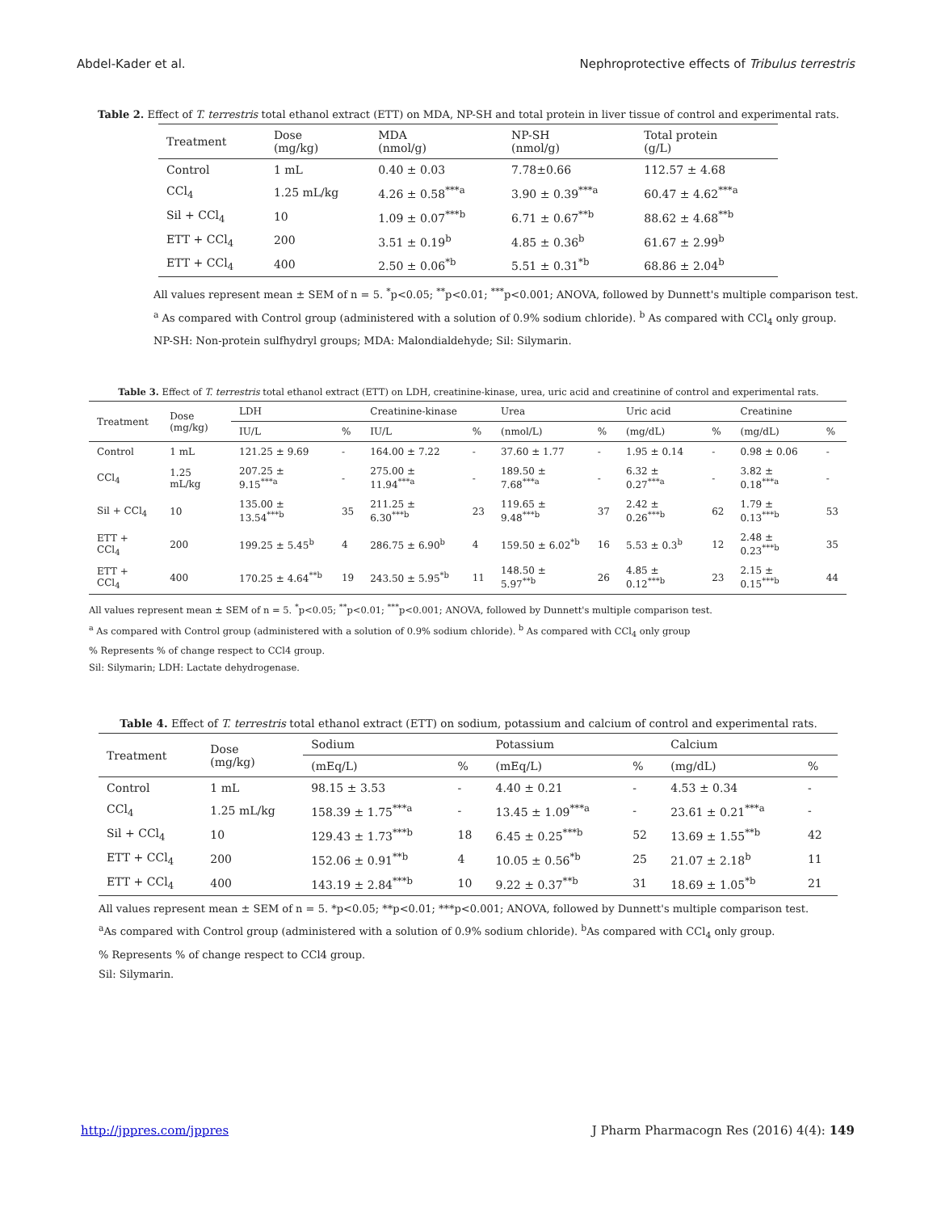Abdel-Kader et al. Nephroprotective effects of Tribulus terrestris
Table 2. Effect of T. terrestris total ethanol extract (ETT) on MDA, NP-SH and total protein in liver tissue of control and experimental rats.
| Treatment | Dose (mg/kg) | MDA (nmol/g) | NP-SH (nmol/g) | Total protein (g/L) |
| --- | --- | --- | --- | --- |
| Control | 1 mL | 0.40 ± 0.03 | 7.78±0.66 | 112.57 ± 4.68 |
| CCl<sub>4</sub> | 1.25 mL/kg | 4.26 ± 0.58<sup>***a</sup> | 3.90 ± 0.39<sup>***a</sup> | 60.47 ± 4.62<sup>***a</sup> |
| Sil + CCl<sub>4</sub> | 10 | 1.09 ± 0.07<sup>***b</sup> | 6.71 ± 0.67<sup>**b</sup> | 88.62 ± 4.68<sup>**b</sup> |
| ETT + CCl<sub>4</sub> | 200 | 3.51 ± 0.19<sup>b</sup> | 4.85 ± 0.36<sup>b</sup> | 61.67 ± 2.99<sup>b</sup> |
| ETT + CCl<sub>4</sub> | 400 | 2.50 ± 0.06<sup>*b</sup> | 5.51 ± 0.31<sup>*b</sup> | 68.86 ± 2.04<sup>b</sup> |
All values represent mean ± SEM of n = 5. <sup>*</sup>p<0.05; <sup>**</sup>p<0.01; <sup>***</sup>p<0.001; ANOVA, followed by Dunnett's multiple comparison test.
<sup>a</sup> As compared with Control group (administered with a solution of 0.9% sodium chloride). <sup>b</sup> As compared with CCl<sub>4</sub> only group.
NP-SH: Non-protein sulfhydryl groups; MDA: Malondialdehyde; Sil: Silymarin.
Table 3. Effect of T. terrestris total ethanol extract (ETT) on LDH, creatinine-kinase, urea, uric acid and creatinine of control and experimental rats.
| Treatment | Dose (mg/kg) | LDH | | Creatinine-kinase | | Urea | | Uric acid | | Creatinine | |
| --- | --- | --- | --- | --- | --- | --- | --- | --- | --- | --- | --- |
| | | IU/L | % | IU/L | % | (nmol/L) | % | (mg/dL) | % | (mg/dL) | % |
| Control | 1 mL | 121.25 ± 9.69 | - | 164.00 ± 7.22 | - | 37.60 ± 1.77 | - | 1.95 ± 0.14 | - | 0.98 ± 0.06 | - |
| CCl<sub>4</sub> | 1.25 mL/kg | 207.25 ± 9.15<sup>***a</sup> | - | 275.00 ± 11.94<sup>***a</sup> | - | 189.50 ± 7.68<sup>***a</sup> | - | 6.32 ± 0.27<sup>***a</sup> | - | 3.82 ± 0.18<sup>***a</sup> | - |
| Sil + CCl<sub>4</sub> | 10 | 135.00 ± 13.54<sup>***b</sup> | 35 | 211.25 ± 6.30<sup>***b</sup> | 23 | 119.65 ± 9.48<sup>***b</sup> | 37 | 2.42 ± 0.26<sup>***b</sup> | 62 | 1.79 ± 0.13<sup>***b</sup> | 53 |
| ETT + CCl<sub>4</sub> | 200 | 199.25 ± 5.45<sup>b</sup> | 4 | 286.75 ± 6.90<sup>b</sup> | 4 | 159.50 ± 6.02<sup>*b</sup> | 16 | 5.53 ± 0.3<sup>b</sup> | 12 | 2.48 ± 0.23<sup>***b</sup> | 35 |
| ETT + CCl<sub>4</sub> | 400 | 170.25 ± 4.64<sup>**b</sup> | 19 | 243.50 ± 5.95<sup>*b</sup> | 11 | 148.50 ± 5.97<sup>**b</sup> | 26 | 4.85 ± 0.12<sup>***b</sup> | 23 | 2.15 ± 0.15<sup>***b</sup> | 44 |
All values represent mean ± SEM of n = 5. <sup>*</sup>p<0.05; <sup>**</sup>p<0.01; <sup>***</sup>p<0.001; ANOVA, followed by Dunnett's multiple comparison test.
<sup>a</sup> As compared with Control group (administered with a solution of 0.9% sodium chloride). <sup>b</sup> As compared with CCl<sub>4</sub> only group
% Represents % of change respect to CCl4 group.
Sil: Silymarin; LDH: Lactate dehydrogenase.
Table 4. Effect of T. terrestris total ethanol extract (ETT) on sodium, potassium and calcium of control and experimental rats.
| Treatment | Dose (mg/kg) | Sodium | | Potassium | | Calcium | |
| --- | --- | --- | --- | --- | --- | --- | --- |
| | | (mEq/L) | % | (mEq/L) | % | (mg/dL) | % |
| Control | 1 mL | 98.15 ± 3.53 | - | 4.40 ± 0.21 | - | 4.53 ± 0.34 | - |
| CCl<sub>4</sub> | 1.25 mL/kg | 158.39 ± 1.75<sup>***a</sup> | - | 13.45 ± 1.09<sup>***a</sup> | - | 23.61 ± 0.21<sup>***a</sup> | - |
| Sil + CCl<sub>4</sub> | 10 | 129.43 ± 1.73<sup>***b</sup> | 18 | 6.45 ± 0.25<sup>***b</sup> | 52 | 13.69 ± 1.55<sup>**b</sup> | 42 |
| ETT + CCl<sub>4</sub> | 200 | 152.06 ± 0.91<sup>**b</sup> | 4 | 10.05 ± 0.56<sup>*b</sup> | 25 | 21.07 ± 2.18<sup>b</sup> | 11 |
| ETT + CCl<sub>4</sub> | 400 | 143.19 ± 2.84<sup>***b</sup> | 10 | 9.22 ± 0.37<sup>**b</sup> | 31 | 18.69 ± 1.05<sup>*b</sup> | 21 |
All values represent mean ± SEM of n = 5. *p<0.05; **p<0.01; ***p<0.001; ANOVA, followed by Dunnett's multiple comparison test.
<sup>a</sup> As compared with Control group (administered with a solution of 0.9% sodium chloride). <sup>b</sup>As compared with CCl<sub>4</sub> only group.
% Represents % of change respect to CCl4 group.
Sil: Silymarin.
http://jppres.com/jppres J Pharm Pharmacogn Res (2016) 4(4): 149